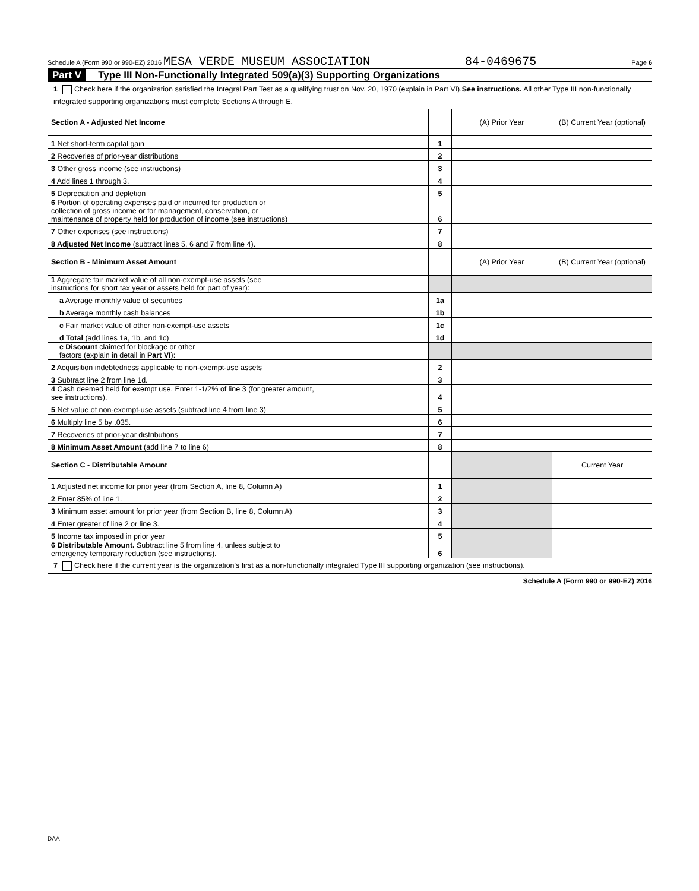Schedule A (Form 990 or 990-EZ) 2016 MESA VERDE MUSEUM ASSOCIATION 84-0469675 Page 6
Part V Type III Non-Functionally Integrated 509(a)(3) Supporting Organizations
1 Check here if the organization satisfied the Integral Part Test as a qualifying trust on Nov. 20, 1970 (explain in Part VI).See instructions. All other Type III non-functionally integrated supporting organizations must complete Sections A through E.
| Section A - Adjusted Net Income | | (A) Prior Year | (B) Current Year (optional) |
| 1 Net short-term capital gain | 1 | | |
| 2 Recoveries of prior-year distributions | 2 | | |
| 3 Other gross income (see instructions) | 3 | | |
| 4 Add lines 1 through 3. | 4 | | |
| 5 Depreciation and depletion | 5 | | |
| 6 Portion of operating expenses paid or incurred for production or collection of gross income or for management, conservation, or maintenance of property held for production of income (see instructions) | 6 | | |
| 7 Other expenses (see instructions) | 7 | | |
| 8 Adjusted Net Income (subtract lines 5, 6 and 7 from line 4). | 8 | | |
| Section B - Minimum Asset Amount | | (A) Prior Year | (B) Current Year (optional) |
| 1 Aggregate fair market value of all non-exempt-use assets (see instructions for short tax year or assets held for part of year): | | | |
| a Average monthly value of securities | 1a | | |
| b Average monthly cash balances | 1b | | |
| c Fair market value of other non-exempt-use assets | 1c | | |
| d Total (add lines 1a, 1b, and 1c) | 1d | | |
| e Discount claimed for blockage or other factors (explain in detail in Part VI ): | | | |
| 2 Acquisition indebtedness applicable to non-exempt-use assets | 2 | | |
| 3 Subtract line 2 from line 1d. | 3 | | |
| 4 Cash deemed held for exempt use. Enter 1-1/2% of line 3 (for greater amount, see instructions). | 4 | | |
| 5 Net value of non-exempt-use assets (subtract line 4 from line 3) | 5 | | |
| 6 Multiply line 5 by .035. | 6 | | |
| 7 Recoveries of prior-year distributions | 7 | | |
| 8 Minimum Asset Amount (add line 7 to line 6) | 8 | | |
| Section C - Distributable Amount | | | Current Year |
| 1 Adjusted net income for prior year (from Section A, line 8, Column A) | 1 | | |
| 2 Enter 85% of line 1. | 2 | | |
| 3 Minimum asset amount for prior year (from Section B, line 8, Column A) | 3 | | |
| 4 Enter greater of line 2 or line 3. | 4 | | |
| 5 Income tax imposed in prior year | 5 | | |
| 6 Distributable Amount. Subtract line 5 from line 4, unless subject to emergency temporary reduction (see instructions). | 6 | | |
7 Check here if the current year is the organization's first as a non-functionally integrated Type III supporting organization (see instructions).
Schedule A (Form 990 or 990-EZ) 2016
DAA